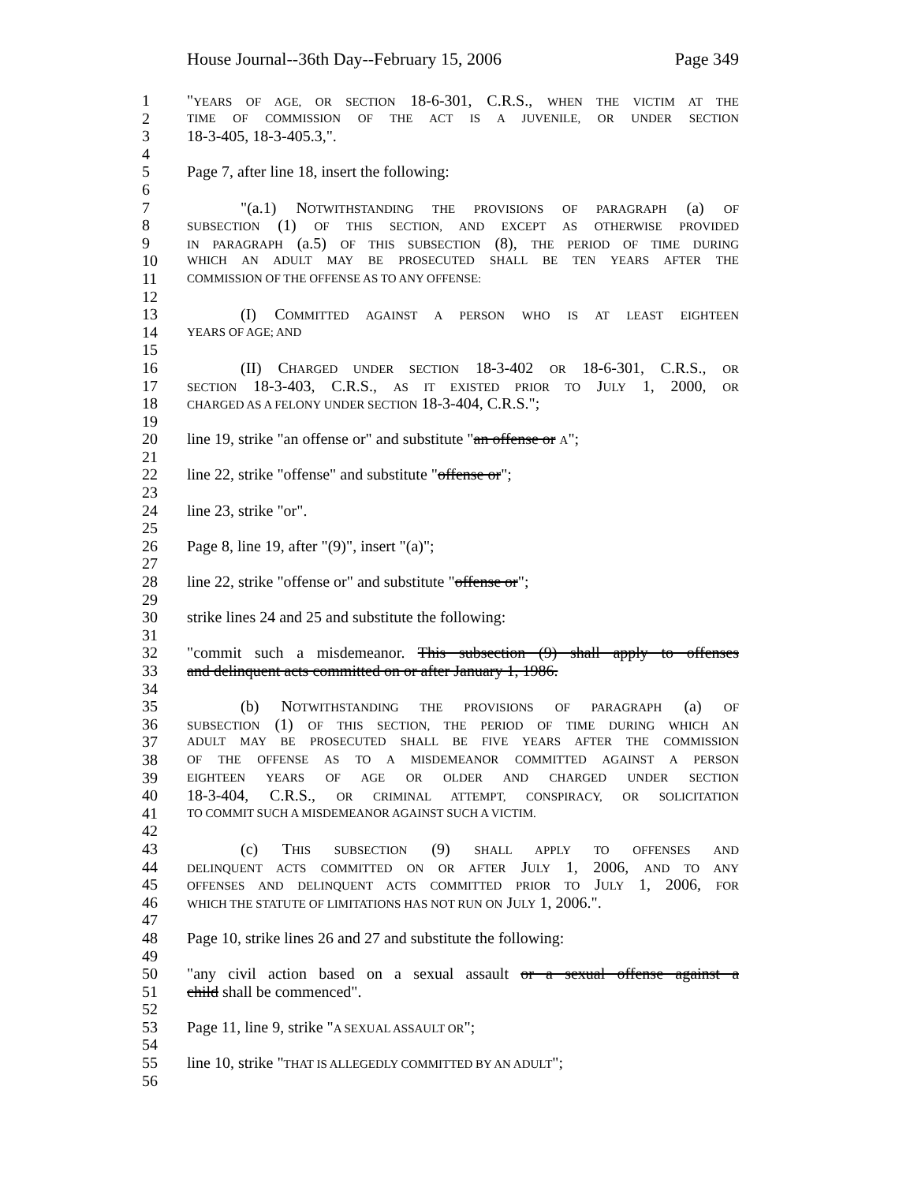House Journal--36th Day--February 15, 2006 Page 349
1 "YEARS OF AGE, OR SECTION 18-6-301, C.R.S., WHEN THE VICTIM AT THE
2 TIME OF COMMISSION OF THE ACT IS A JUVENILE, OR UNDER SECTION
3 18-3-405, 18-3-405.3,".
4
5 Page 7, after line 18, insert the following:
6
7 "(a.1) NOTWITHSTANDING THE PROVISIONS OF PARAGRAPH (a) OF
8 SUBSECTION (1) OF THIS SECTION, AND EXCEPT AS OTHERWISE PROVIDED
9 IN PARAGRAPH (a.5) OF THIS SUBSECTION (8), THE PERIOD OF TIME DURING
10 WHICH AN ADULT MAY BE PROSECUTED SHALL BE TEN YEARS AFTER THE
11 COMMISSION OF THE OFFENSE AS TO ANY OFFENSE:
12
13 (I) COMMITTED AGAINST A PERSON WHO IS AT LEAST EIGHTEEN
14 YEARS OF AGE; AND
15
16 (II) CHARGED UNDER SECTION 18-3-402 OR 18-6-301, C.R.S., OR
17 SECTION 18-3-403, C.R.S., AS IT EXISTED PRIOR TO JULY 1, 2000, OR
18 CHARGED AS A FELONY UNDER SECTION 18-3-404, C.R.S.";
19
20 line 19, strike "an offense or" and substitute "an offense or A";
21
22 line 22, strike "offense" and substitute "offense or";
23
24 line 23, strike "or".
25
26 Page 8, line 19, after "(9)", insert "(a)";
27
28 line 22, strike "offense or" and substitute "offense or";
29
30 strike lines 24 and 25 and substitute the following:
31
32 "commit such a misdemeanor. This subsection (9) shall apply to offenses
33 and delinquent acts committed on or after January 1, 1986.
34
35 (b) NOTWITHSTANDING THE PROVISIONS OF PARAGRAPH (a) OF
36 SUBSECTION (1) OF THIS SECTION, THE PERIOD OF TIME DURING WHICH AN
37 ADULT MAY BE PROSECUTED SHALL BE FIVE YEARS AFTER THE COMMISSION
38 OF THE OFFENSE AS TO A MISDEMEANOR COMMITTED AGAINST A PERSON
39 EIGHTEEN YEARS OF AGE OR OLDER AND CHARGED UNDER SECTION
40 18-3-404, C.R.S., OR CRIMINAL ATTEMPT, CONSPIRACY, OR SOLICITATION
41 TO COMMIT SUCH A MISDEMEANOR AGAINST SUCH A VICTIM.
42
43 (c) THIS SUBSECTION (9) SHALL APPLY TO OFFENSES AND
44 DELINQUENT ACTS COMMITTED ON OR AFTER JULY 1, 2006, AND TO ANY
45 OFFENSES AND DELINQUENT ACTS COMMITTED PRIOR TO JULY 1, 2006, FOR
46 WHICH THE STATUTE OF LIMITATIONS HAS NOT RUN ON JULY 1, 2006.".
47
48 Page 10, strike lines 26 and 27 and substitute the following:
49
50 "any civil action based on a sexual assault or a sexual offense against a
51 child shall be commenced".
52
53 Page 11, line 9, strike "A SEXUAL ASSAULT OR";
54
55 line 10, strike "THAT IS ALLEGEDLY COMMITTED BY AN ADULT";
56